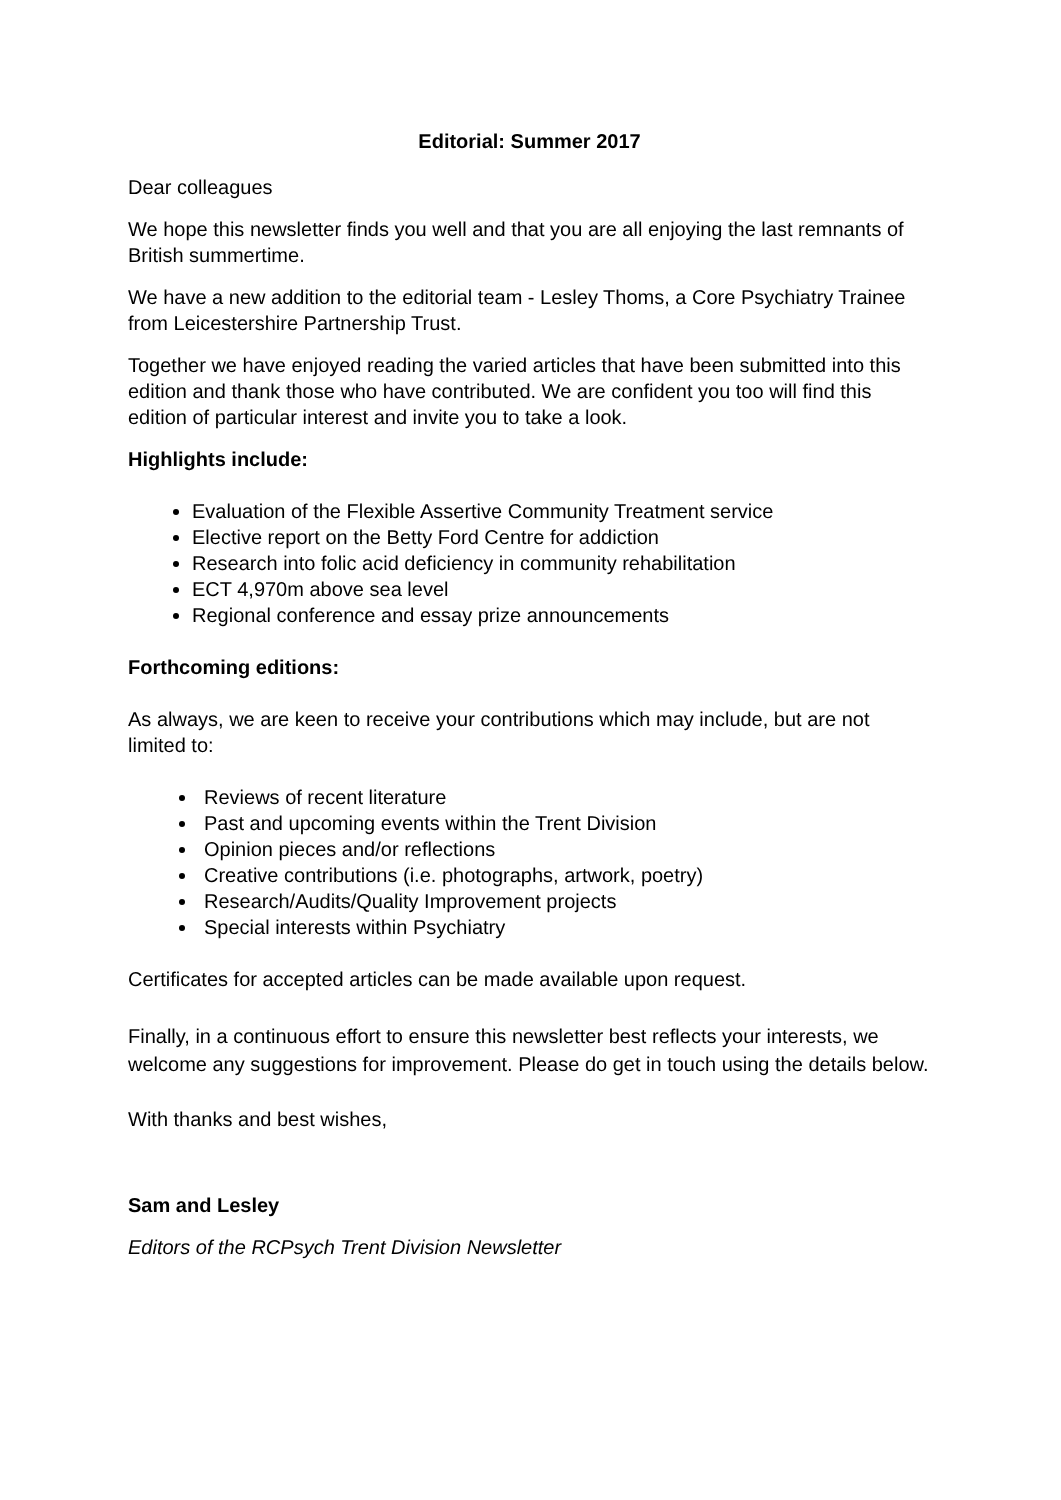Editorial: Summer 2017
Dear colleagues
We hope this newsletter finds you well and that you are all enjoying the last remnants of British summertime.
We have a new addition to the editorial team - Lesley Thoms, a Core Psychiatry Trainee from Leicestershire Partnership Trust.
Together we have enjoyed reading the varied articles that have been submitted into this edition and thank those who have contributed. We are confident you too will find this edition of particular interest and invite you to take a look.
Highlights include:
Evaluation of the Flexible Assertive Community Treatment service
Elective report on the Betty Ford Centre for addiction
Research into folic acid deficiency in community rehabilitation
ECT 4,970m above sea level
Regional conference and essay prize announcements
Forthcoming editions:
As always, we are keen to receive your contributions which may include, but are not limited to:
Reviews of recent literature
Past and upcoming events within the Trent Division
Opinion pieces and/or reflections
Creative contributions (i.e. photographs, artwork, poetry)
Research/Audits/Quality Improvement projects
Special interests within Psychiatry
Certificates for accepted articles can be made available upon request.
Finally, in a continuous effort to ensure this newsletter best reflects your interests, we welcome any suggestions for improvement. Please do get in touch using the details below.
With thanks and best wishes,
Sam and Lesley
Editors of the RCPsych Trent Division Newsletter